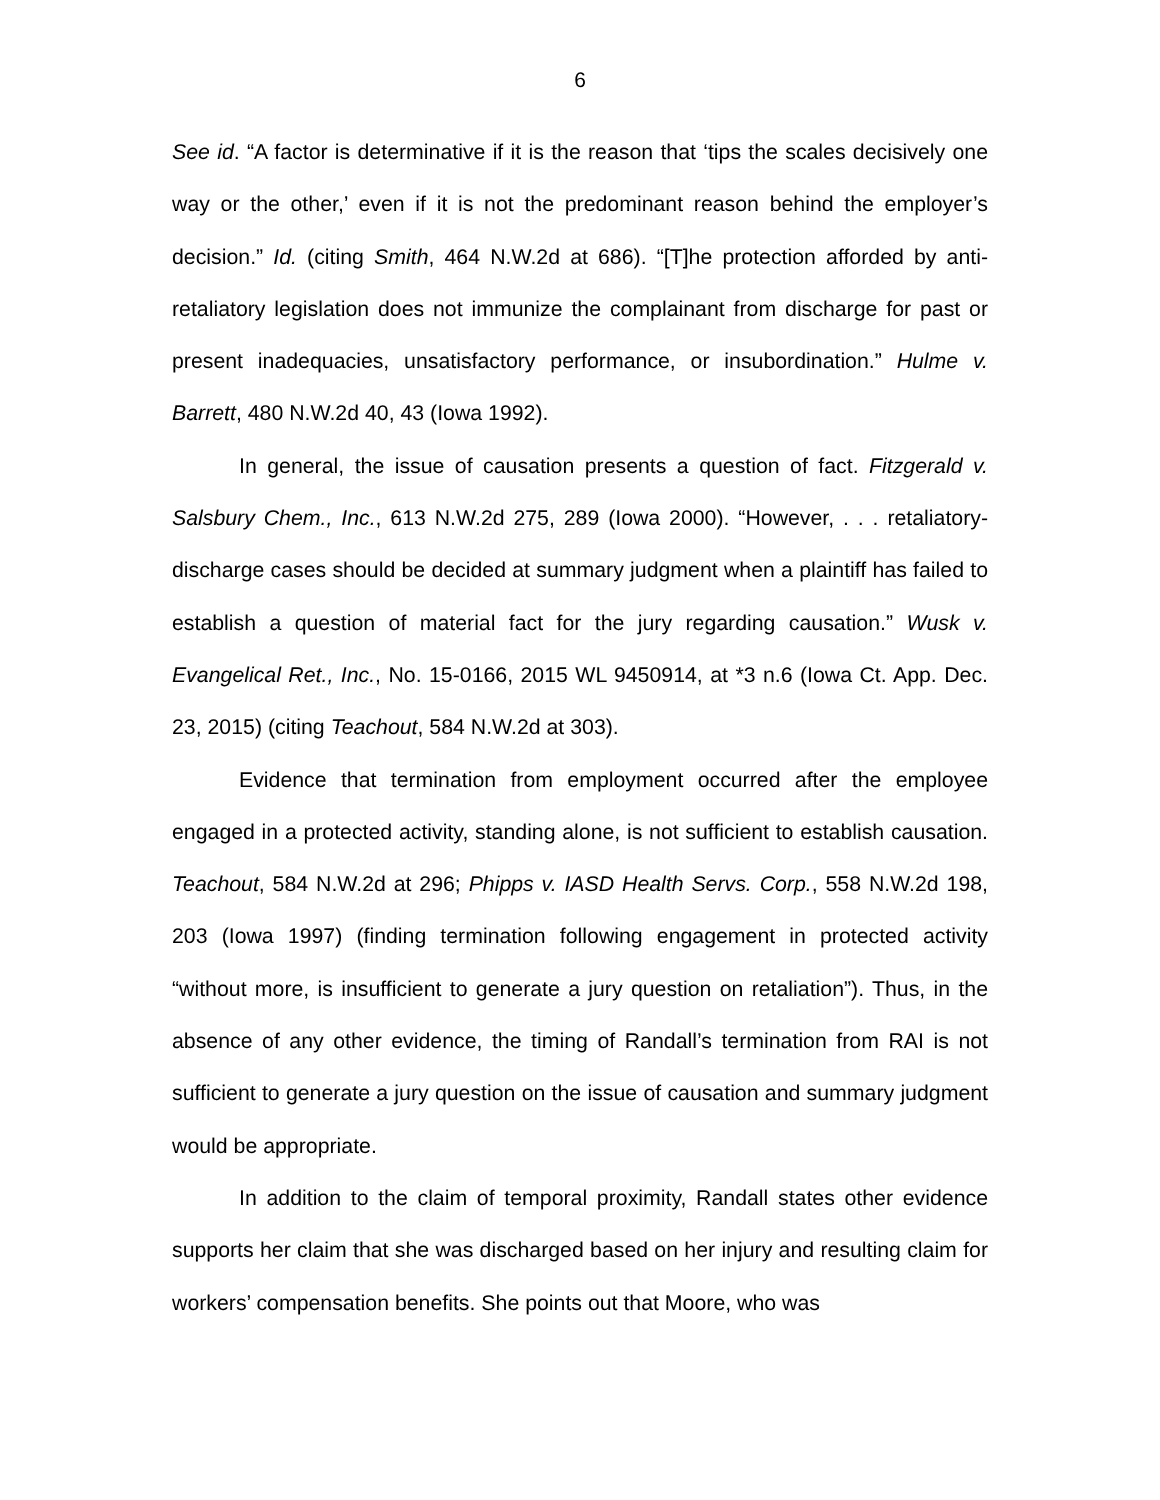6
See id. “A factor is determinative if it is the reason that ‘tips the scales decisively one way or the other,’ even if it is not the predominant reason behind the employer’s decision.” Id. (citing Smith, 464 N.W.2d at 686). “[T]he protection afforded by anti-retaliatory legislation does not immunize the complainant from discharge for past or present inadequacies, unsatisfactory performance, or insubordination.” Hulme v. Barrett, 480 N.W.2d 40, 43 (Iowa 1992).
In general, the issue of causation presents a question of fact. Fitzgerald v. Salsbury Chem., Inc., 613 N.W.2d 275, 289 (Iowa 2000). “However, . . . retaliatory-discharge cases should be decided at summary judgment when a plaintiff has failed to establish a question of material fact for the jury regarding causation.” Wusk v. Evangelical Ret., Inc., No. 15-0166, 2015 WL 9450914, at *3 n.6 (Iowa Ct. App. Dec. 23, 2015) (citing Teachout, 584 N.W.2d at 303).
Evidence that termination from employment occurred after the employee engaged in a protected activity, standing alone, is not sufficient to establish causation. Teachout, 584 N.W.2d at 296; Phipps v. IASD Health Servs. Corp., 558 N.W.2d 198, 203 (Iowa 1997) (finding termination following engagement in protected activity “without more, is insufficient to generate a jury question on retaliation”). Thus, in the absence of any other evidence, the timing of Randall’s termination from RAI is not sufficient to generate a jury question on the issue of causation and summary judgment would be appropriate.
In addition to the claim of temporal proximity, Randall states other evidence supports her claim that she was discharged based on her injury and resulting claim for workers’ compensation benefits. She points out that Moore, who was